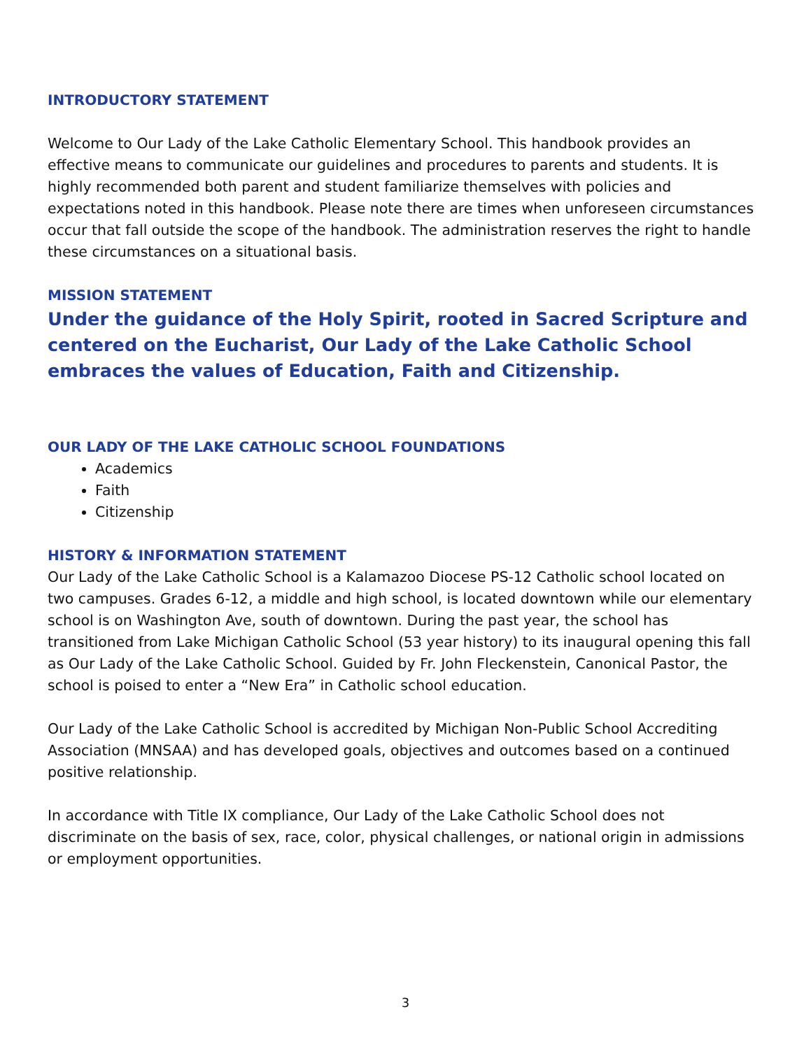INTRODUCTORY STATEMENT
Welcome to Our Lady of the Lake Catholic Elementary School. This handbook provides an effective means to communicate our guidelines and procedures to parents and students. It is highly recommended both parent and student familiarize themselves with policies and expectations noted in this handbook. Please note there are times when unforeseen circumstances occur that fall outside the scope of the handbook. The administration reserves the right to handle these circumstances on a situational basis.
MISSION STATEMENT
Under the guidance of the Holy Spirit, rooted in Sacred Scripture and centered on the Eucharist, Our Lady of the Lake Catholic School embraces the values of Education, Faith and Citizenship.
OUR LADY OF THE LAKE CATHOLIC SCHOOL FOUNDATIONS
Academics
Faith
Citizenship
HISTORY & INFORMATION STATEMENT
Our Lady of the Lake Catholic School is a Kalamazoo Diocese PS-12 Catholic school located on two campuses. Grades 6-12, a middle and high school, is located downtown while our elementary school is on Washington Ave, south of downtown. During the past year, the school has transitioned from Lake Michigan Catholic School (53 year history) to its inaugural opening this fall as Our Lady of the Lake Catholic School. Guided by Fr. John Fleckenstein, Canonical Pastor, the school is poised to enter a “New Era” in Catholic school education.
Our Lady of the Lake Catholic School is accredited by Michigan Non-Public School Accrediting Association (MNSAA) and has developed goals, objectives and outcomes based on a continued positive relationship.
In accordance with Title IX compliance, Our Lady of the Lake Catholic School does not discriminate on the basis of sex, race, color, physical challenges, or national origin in admissions or employment opportunities.
3